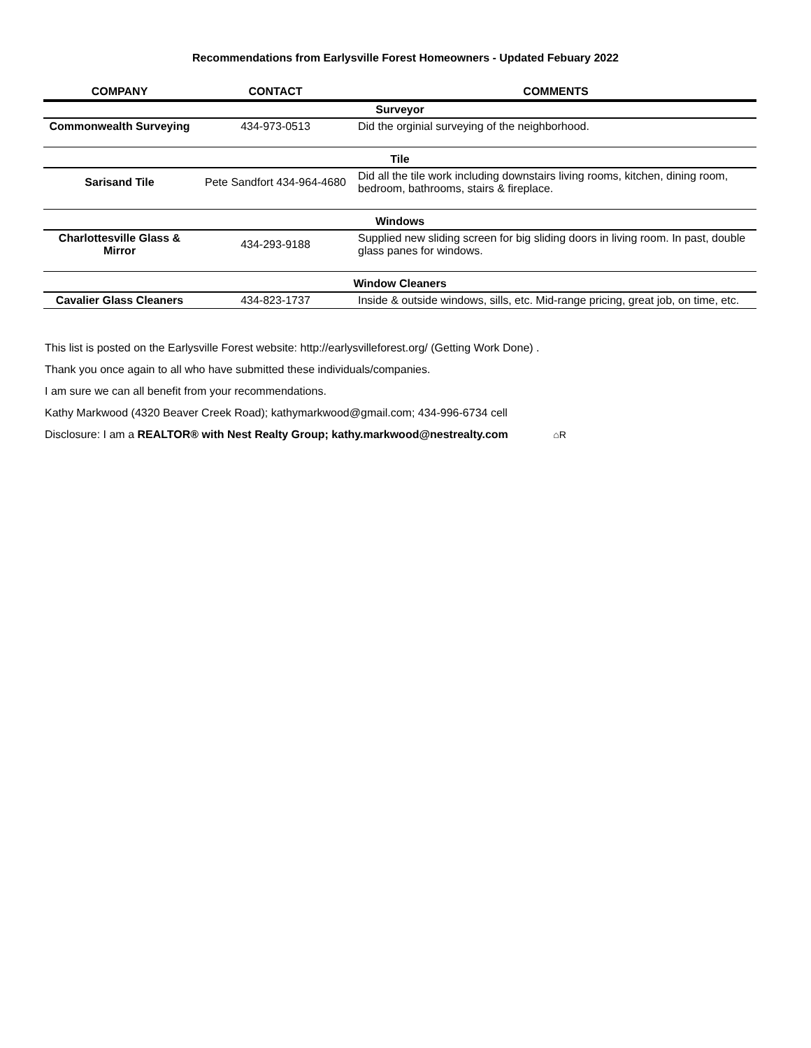Recommendations from Earlysville Forest Homeowners - Updated Febuary 2022
| COMPANY | CONTACT | COMMENTS |
| --- | --- | --- |
| Surveyor | | |
| Commonwealth Surveying | 434-973-0513 | Did the orginial surveying of the neighborhood. |
| Tile | | |
| Sarisand Tile | Pete Sandfort 434-964-4680 | Did all the tile work including downstairs living rooms, kitchen, dining room, bedroom, bathrooms, stairs & fireplace. |
| Windows | | |
| Charlottesville Glass & Mirror | 434-293-9188 | Supplied new sliding screen for big sliding doors in living room. In past, double glass panes for windows. |
| Window Cleaners | | |
| Cavalier Glass Cleaners | 434-823-1737 | Inside & outside windows, sills, etc. Mid-range pricing, great job, on time, etc. |
This list is posted on the Earlysville Forest website: http://earlysvilleforest.org/ (Getting Work Done) .
Thank you once again to all who have submitted these individuals/companies.
I am sure we can all benefit from your recommendations.
Kathy Markwood (4320 Beaver Creek Road); kathymarkwood@gmail.com; 434-996-6734 cell
Disclosure: I am a REALTOR® with Nest Realty Group; kathy.markwood@nestrealty.com ⌂R